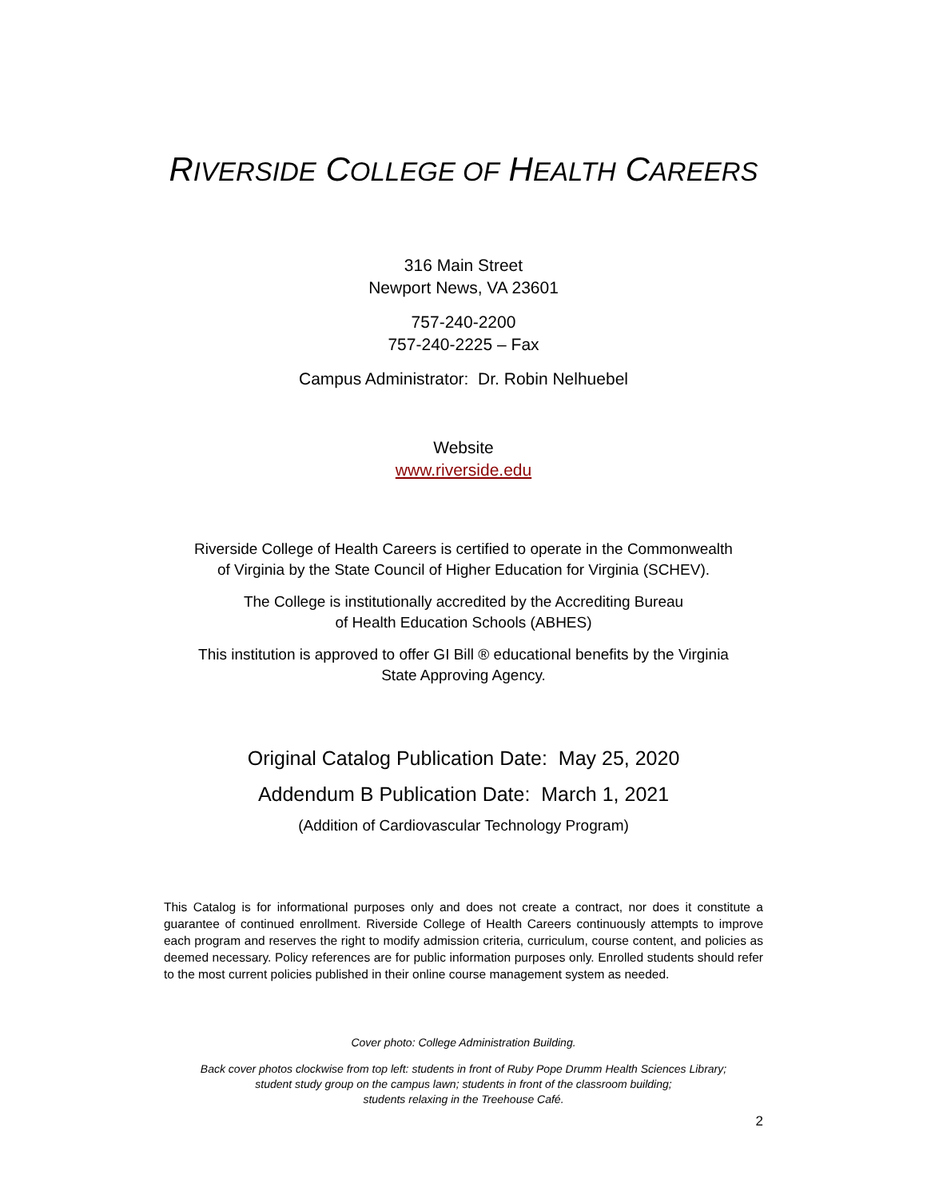RIVERSIDE COLLEGE OF HEALTH CAREERS
316 Main Street
Newport News, VA 23601
757-240-2200
757-240-2225 – Fax
Campus Administrator: Dr. Robin Nelhuebel
Website
www.riverside.edu
Riverside College of Health Careers is certified to operate in the Commonwealth
of Virginia by the State Council of Higher Education for Virginia (SCHEV).
The College is institutionally accredited by the Accrediting Bureau
of Health Education Schools (ABHES)
This institution is approved to offer GI Bill ® educational benefits by the Virginia
State Approving Agency.
Original Catalog Publication Date: May 25, 2020
Addendum B Publication Date: March 1, 2021
(Addition of Cardiovascular Technology Program)
This Catalog is for informational purposes only and does not create a contract, nor does it constitute a guarantee of continued enrollment. Riverside College of Health Careers continuously attempts to improve each program and reserves the right to modify admission criteria, curriculum, course content, and policies as deemed necessary. Policy references are for public information purposes only. Enrolled students should refer to the most current policies published in their online course management system as needed.
Cover photo: College Administration Building.
Back cover photos clockwise from top left: students in front of Ruby Pope Drumm Health Sciences Library;
student study group on the campus lawn; students in front of the classroom building;
students relaxing in the Treehouse Café.
2